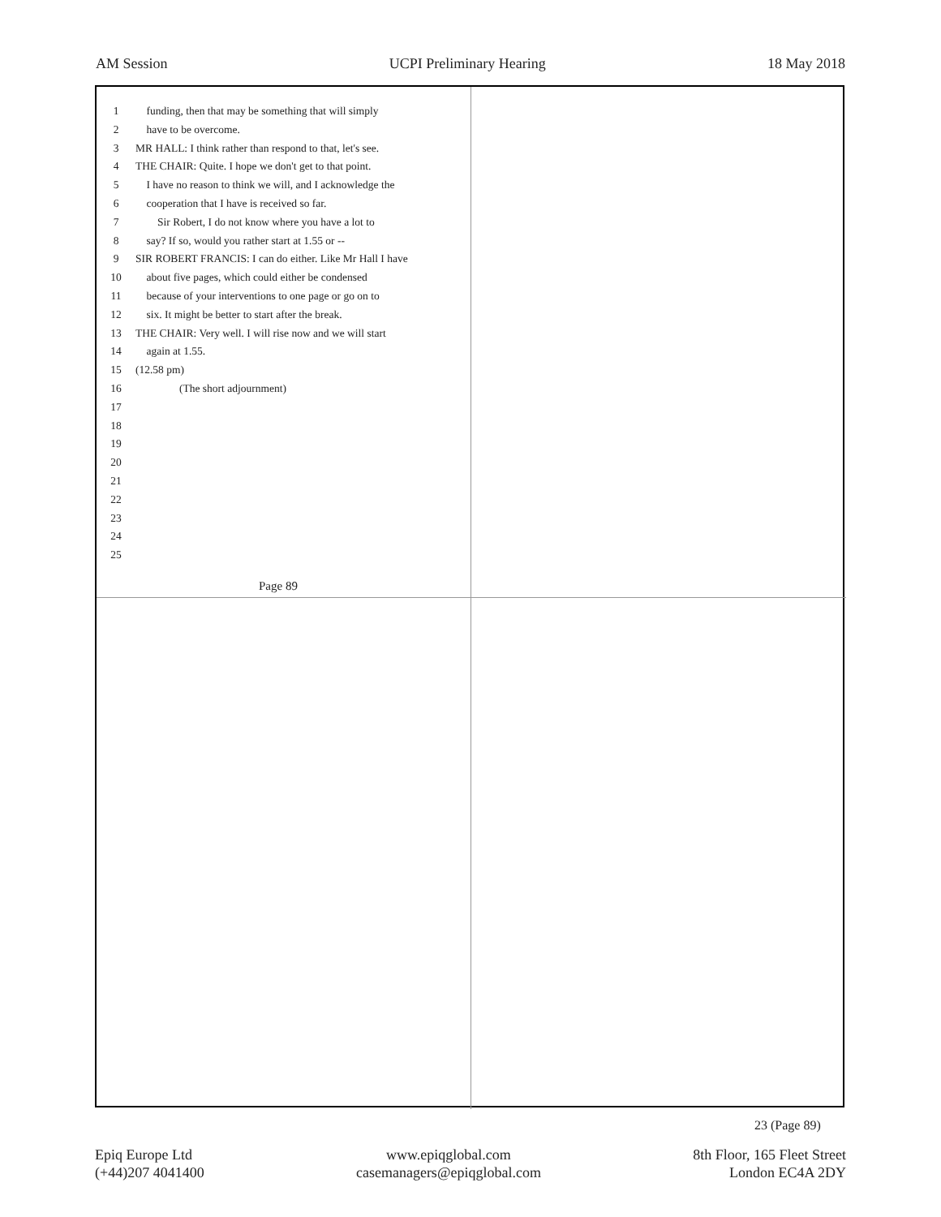AM Session UCPI Preliminary Hearing 18 May 2018
1 funding, then that may be something that will simply
2 have to be overcome.
3 MR HALL: I think rather than respond to that, let's see.
4 THE CHAIR: Quite. I hope we don't get to that point.
5 I have no reason to think we will, and I acknowledge the
6 cooperation that I have is received so far.
7 Sir Robert, I do not know where you have a lot to
8 say? If so, would you rather start at 1.55 or --
9 SIR ROBERT FRANCIS: I can do either. Like Mr Hall I have
10 about five pages, which could either be condensed
11 because of your interventions to one page or go on to
12 six. It might be better to start after the break.
13 THE CHAIR: Very well. I will rise now and we will start
14 again at 1.55.
15 (12.58 pm)
16 (The short adjournment)
17
18
19
20
21
22
23
24
25
Page 89
23 (Page 89)
Epiq Europe Ltd
(+44)207 4041400
www.epiqglobal.com
casemanagers@epiqglobal.com
8th Floor, 165 Fleet Street
London EC4A 2DY